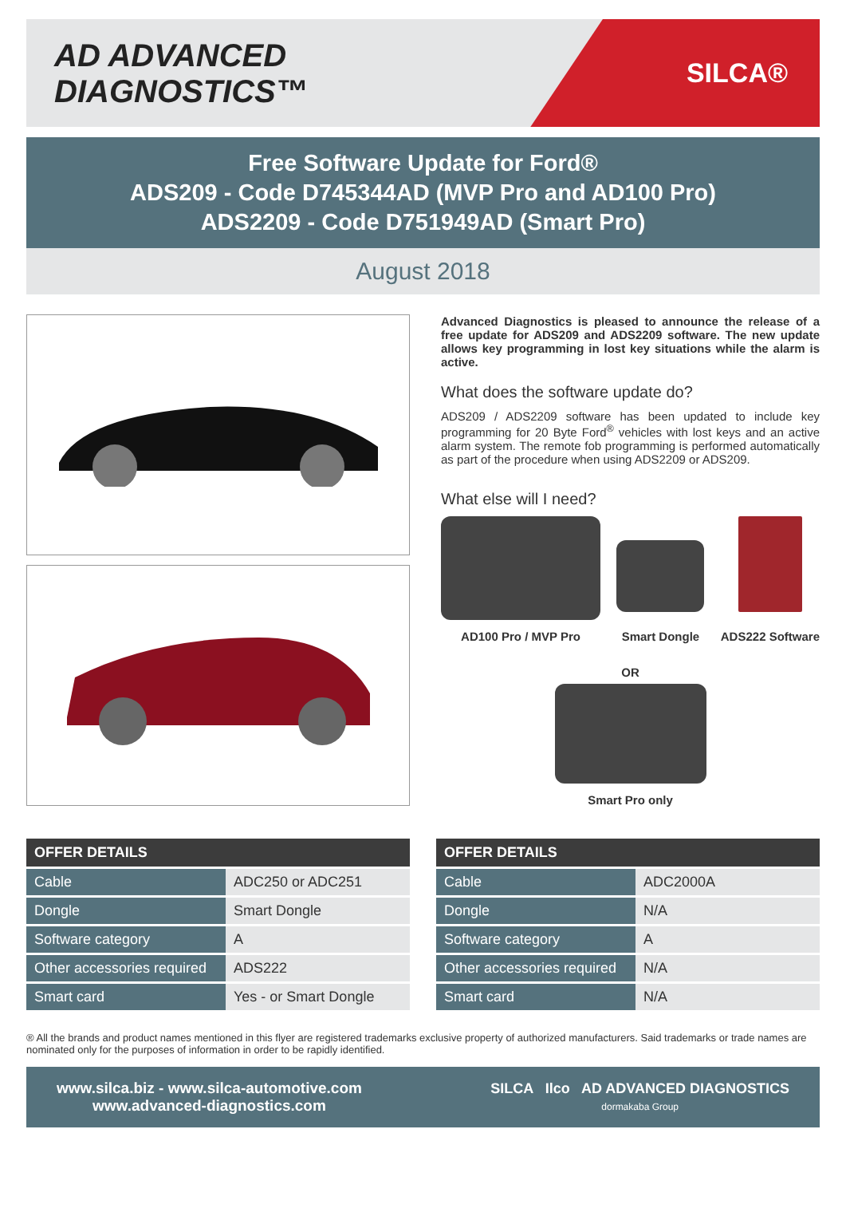AD ADVANCED DIAGNOSTICS™
SILCA®
Free Software Update for Ford®
ADS209 - Code D745344AD (MVP Pro and AD100 Pro)
ADS2209 - Code D751949AD (Smart Pro)
August 2018
Advanced Diagnostics is pleased to announce the release of a free update for ADS209 and ADS2209 software. The new update allows key programming in lost key situations while the alarm is active.
What does the software update do?
ADS209 / ADS2209 software has been updated to include key programming for 20 Byte Ford<sup>®</sup> vehicles with lost keys and an active alarm system. The remote fob programming is performed automatically as part of the procedure when using ADS2209 or ADS209.
What else will I need?
AD100 Pro / MVP Pro Smart Dongle ADS222 Software
OR
Smart Pro only
| OFFER DETAILS | |
| --- | --- |
| Cable | ADC250 or ADC251 |
| Dongle | Smart Dongle |
| Software category | A |
| Other accessories required | ADS222 |
| Smart card | Yes - or Smart Dongle |
| OFFER DETAILS | |
| --- | --- |
| Cable | ADC2000A |
| Dongle | N/A |
| Software category | A |
| Other accessories required | N/A |
| Smart card | N/A |
® All the brands and product names mentioned in this flyer are registered trademarks exclusive property of authorized manufacturers. Said trademarks or trade names are nominated only for the purposes of information in order to be rapidly identified.
www.silca.biz - www.silca-automotive.com
www.advanced-diagnostics.com
SILCA Ilco AD ADVANCED DIAGNOSTICS
dormakaba Group